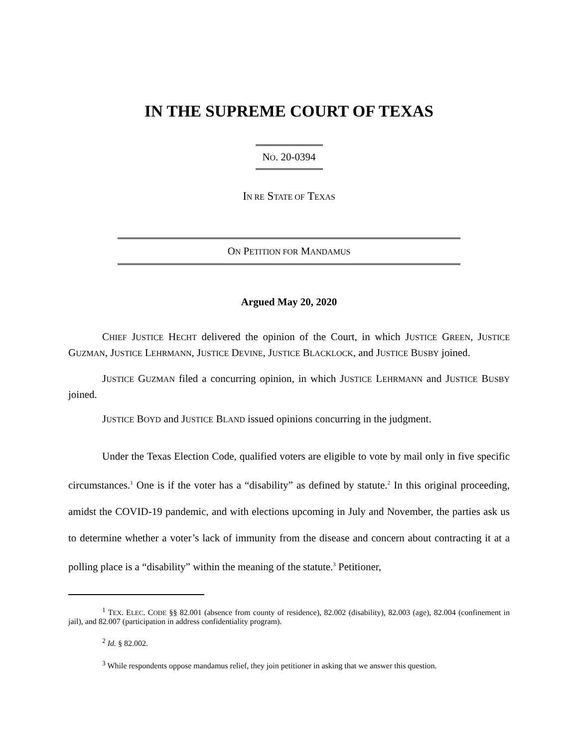IN THE SUPREME COURT OF TEXAS
NO. 20-0394
IN RE STATE OF TEXAS
ON PETITION FOR MANDAMUS
Argued May 20, 2020
CHIEF JUSTICE HECHT delivered the opinion of the Court, in which JUSTICE GREEN, JUSTICE GUZMAN, JUSTICE LEHRMANN, JUSTICE DEVINE, JUSTICE BLACKLOCK, and JUSTICE BUSBY joined.
JUSTICE GUZMAN filed a concurring opinion, in which JUSTICE LEHRMANN and JUSTICE BUSBY joined.
JUSTICE BOYD and JUSTICE BLAND issued opinions concurring in the judgment.
Under the Texas Election Code, qualified voters are eligible to vote by mail only in five specific circumstances.<sup>1</sup> One is if the voter has a “disability” as defined by statute.<sup>2</sup> In this original proceeding, amidst the COVID-19 pandemic, and with elections upcoming in July and November, the parties ask us to determine whether a voter’s lack of immunity from the disease and concern about contracting it at a polling place is a “disability” within the meaning of the statute.<sup>3</sup> Petitioner,
<sup>1</sup> TEX. ELEC. CODE §§ 82.001 (absence from county of residence), 82.002 (disability), 82.003 (age), 82.004 (confinement in jail), and 82.007 (participation in address confidentiality program).
<sup>2</sup> Id. § 82.002.
<sup>3</sup> While respondents oppose mandamus relief, they join petitioner in asking that we answer this question.